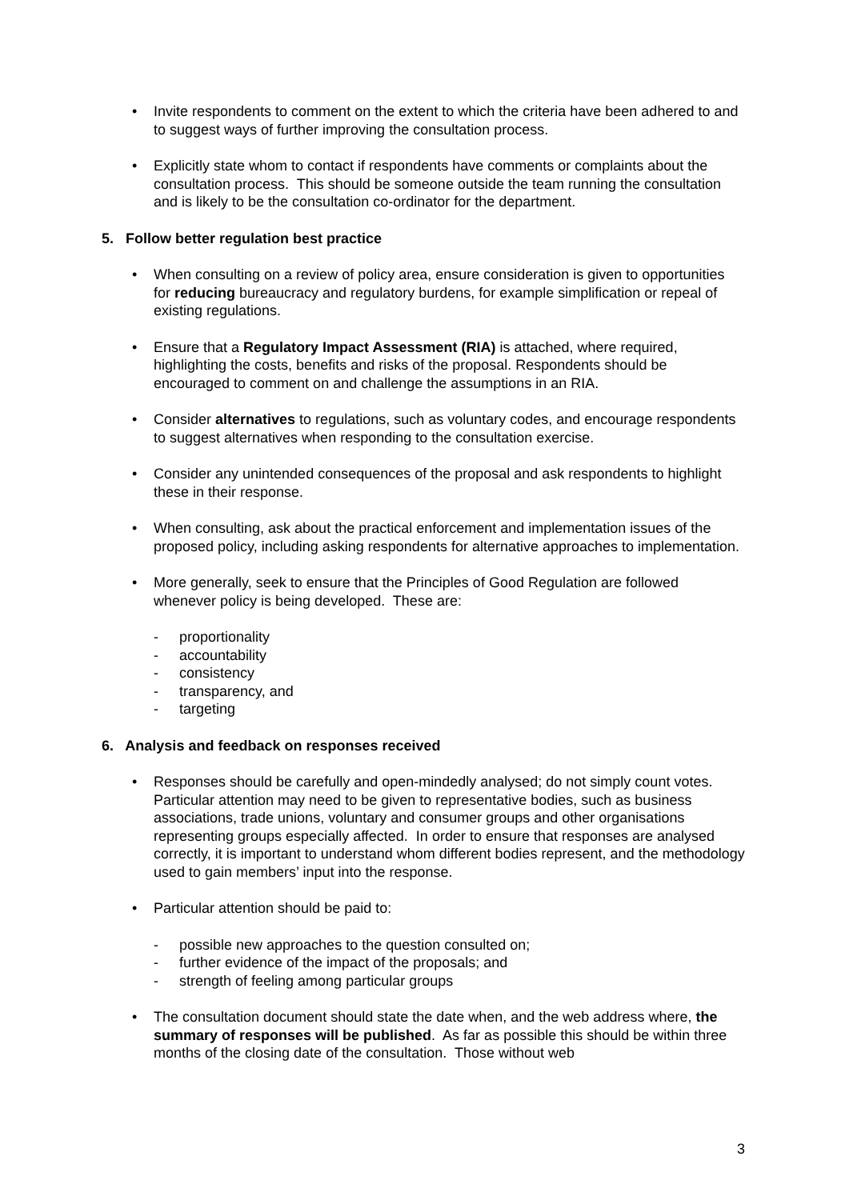• Invite respondents to comment on the extent to which the criteria have been adhered to and to suggest ways of further improving the consultation process.
• Explicitly state whom to contact if respondents have comments or complaints about the consultation process. This should be someone outside the team running the consultation and is likely to be the consultation co-ordinator for the department.
5. Follow better regulation best practice
• When consulting on a review of policy area, ensure consideration is given to opportunities for reducing bureaucracy and regulatory burdens, for example simplification or repeal of existing regulations.
• Ensure that a Regulatory Impact Assessment (RIA) is attached, where required, highlighting the costs, benefits and risks of the proposal. Respondents should be encouraged to comment on and challenge the assumptions in an RIA.
• Consider alternatives to regulations, such as voluntary codes, and encourage respondents to suggest alternatives when responding to the consultation exercise.
• Consider any unintended consequences of the proposal and ask respondents to highlight these in their response.
• When consulting, ask about the practical enforcement and implementation issues of the proposed policy, including asking respondents for alternative approaches to implementation.
• More generally, seek to ensure that the Principles of Good Regulation are followed whenever policy is being developed. These are:
- proportionality
- accountability
- consistency
- transparency, and
- targeting
6. Analysis and feedback on responses received
• Responses should be carefully and open-mindedly analysed; do not simply count votes. Particular attention may need to be given to representative bodies, such as business associations, trade unions, voluntary and consumer groups and other organisations representing groups especially affected. In order to ensure that responses are analysed correctly, it is important to understand whom different bodies represent, and the methodology used to gain members’ input into the response.
• Particular attention should be paid to:
- possible new approaches to the question consulted on;
- further evidence of the impact of the proposals; and
- strength of feeling among particular groups
• The consultation document should state the date when, and the web address where, the summary of responses will be published. As far as possible this should be within three months of the closing date of the consultation. Those without web
3